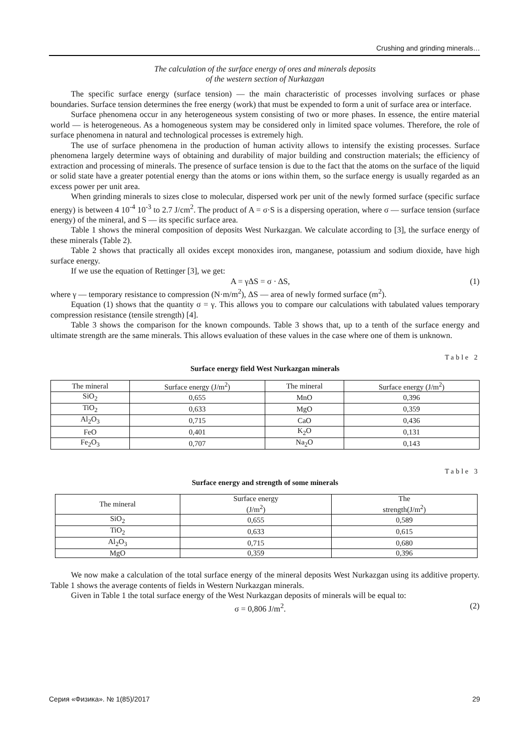Crushing and grinding minerals…
The calculation of the surface energy of ores and minerals deposits
of the western section of Nurkazgan
The specific surface energy (surface tension) — the main characteristic of processes involving surfaces or phase boundaries. Surface tension determines the free energy (work) that must be expended to form a unit of surface area or interface.
Surface phenomena occur in any heterogeneous system consisting of two or more phases. In essence, the entire material world — is heterogeneous. As a homogeneous system may be considered only in limited space volumes. Therefore, the role of surface phenomena in natural and technological processes is extremely high.
The use of surface phenomena in the production of human activity allows to intensify the existing processes. Surface phenomena largely determine ways of obtaining and durability of major building and construction materials; the efficiency of extraction and processing of minerals. The presence of surface tension is due to the fact that the atoms on the surface of the liquid or solid state have a greater potential energy than the atoms or ions within them, so the surface energy is usually regarded as an excess power per unit area.
When grinding minerals to sizes close to molecular, dispersed work per unit of the newly formed surface (specific surface energy) is between 4 10<sup>-4</sup> 10<sup>-3</sup> to 2.7 J/cm<sup>2</sup>. The product of A = σ·S is a dispersing operation, where σ — surface tension (surface energy) of the mineral, and S — its specific surface area.
Table 1 shows the mineral composition of deposits West Nurkazgan. We calculate according to [3], the surface energy of these minerals (Table 2).
Table 2 shows that practically all oxides except monoxides iron, manganese, potassium and sodium dioxide, have high surface energy.
If we use the equation of Rettinger [3], we get:
A = γΔS = σ · ΔS, (1)
where γ — temporary resistance to compression (N·m/m<sup>2</sup>), ΔS — area of newly formed surface (m<sup>2</sup>).
Equation (1) shows that the quantity σ = γ. This allows you to compare our calculations with tabulated values temporary compression resistance (tensile strength) [4].
Table 3 shows the comparison for the known compounds. Table 3 shows that, up to a tenth of the surface energy and ultimate strength are the same minerals. This allows evaluation of these values in the case where one of them is unknown.
Table 2
Surface energy field West Nurkazgan minerals
| The mineral | Surface energy (J/m<sup>2</sup>) | The mineral | Surface energy (J/m<sup>2</sup>) |
| SiO<sub>2</sub> | 0,655 | MnO | 0,396 |
| TiO<sub>2</sub> | 0,633 | MgO | 0,359 |
| Al<sub>2</sub>O<sub>3</sub> | 0,715 | CaO | 0,436 |
| FeO | 0,401 | K<sub>2</sub>O | 0,131 |
| Fe<sub>2</sub>O<sub>3</sub> | 0,707 | Na<sub>2</sub>O | 0,143 |
Table 3
Surface energy and strength of some minerals
| The mineral | Surface energy (J/m<sup>2</sup>) | The strength(J/m<sup>2</sup>) |
| SiO<sub>2</sub> | 0,655 | 0,589 |
| TiO<sub>2</sub> | 0,633 | 0,615 |
| Al<sub>2</sub>O<sub>3</sub> | 0,715 | 0,680 |
| MgO | 0,359 | 0,396 |
We now make a calculation of the total surface energy of the mineral deposits West Nurkazgan using its additive property. Table 1 shows the average contents of fields in Western Nurkazgan minerals.
Given in Table 1 the total surface energy of the West Nurkazgan deposits of minerals will be equal to:
σ = 0,806 J/m<sup>2</sup>. (2)
Серия «Физика». № 1(85)/2017 29